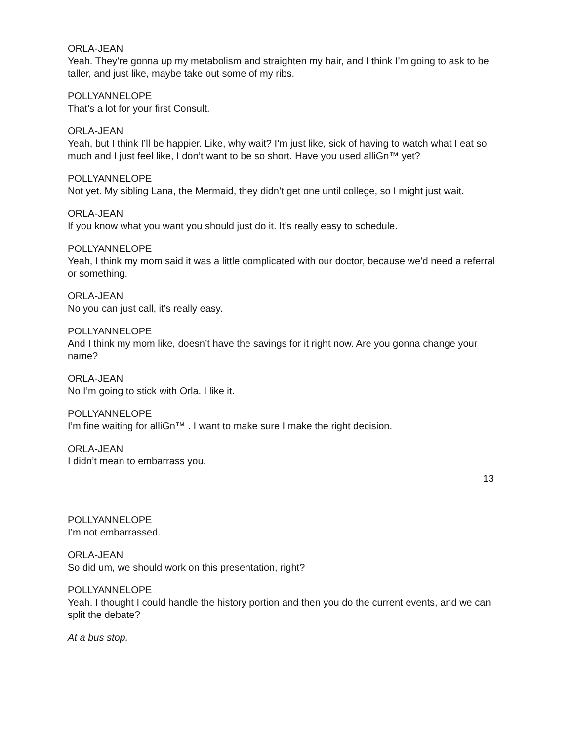ORLA-JEAN
Yeah. They’re gonna up my metabolism and straighten my hair, and I think I’m going to ask to be taller, and just like, maybe take out some of my ribs.
POLLYANNELOPE
That’s a lot for your first Consult.
ORLA-JEAN
Yeah, but I think I’ll be happier. Like, why wait? I’m just like, sick of having to watch what I eat so much and I just feel like, I don’t want to be so short. Have you used alliGn™ yet?
POLLYANNELOPE
Not yet. My sibling Lana, the Mermaid, they didn’t get one until college, so I might just wait.
ORLA-JEAN
If you know what you want you should just do it. It’s really easy to schedule.
POLLYANNELOPE
Yeah, I think my mom said it was a little complicated with our doctor, because we’d need a referral or something.
ORLA-JEAN
No you can just call, it’s really easy.
POLLYANNELOPE
And I think my mom like, doesn’t have the savings for it right now. Are you gonna change your name?
ORLA-JEAN
No I’m going to stick with Orla. I like it.
POLLYANNELOPE
I’m fine waiting for alliGn™ . I want to make sure I make the right decision.
ORLA-JEAN
I didn’t mean to embarrass you.
13
POLLYANNELOPE
I’m not embarrassed.
ORLA-JEAN
So did um, we should work on this presentation, right?
POLLYANNELOPE
Yeah. I thought I could handle the history portion and then you do the current events, and we can split the debate?
At a bus stop.